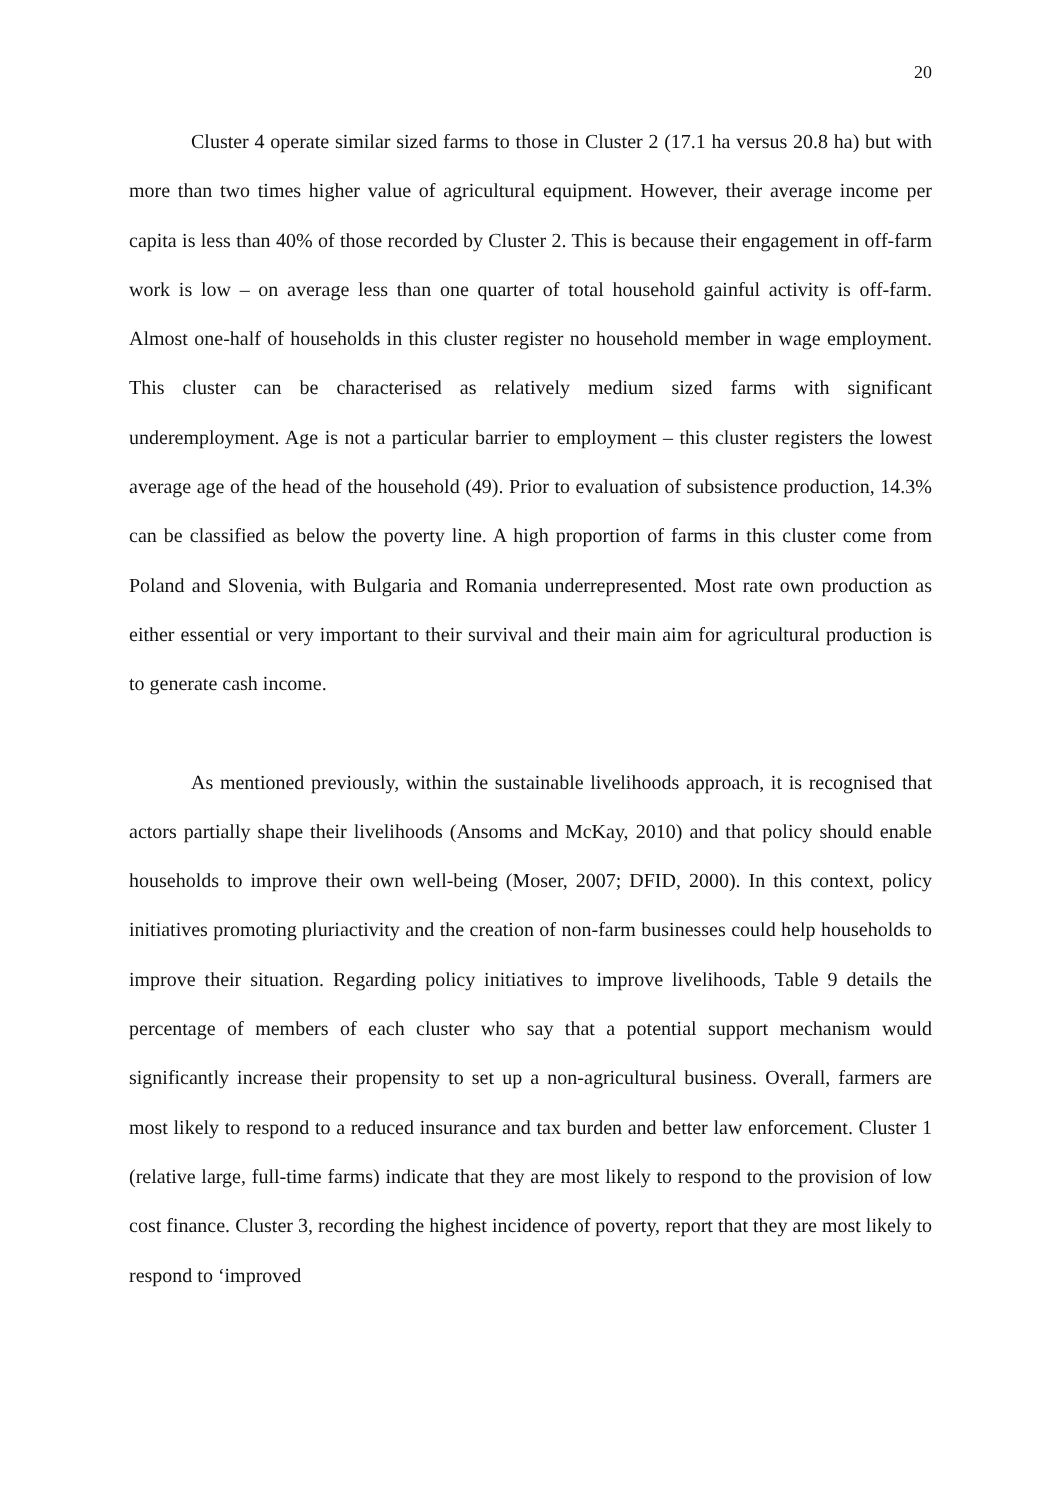20
Cluster 4 operate similar sized farms to those in Cluster 2 (17.1 ha versus 20.8 ha) but with more than two times higher value of agricultural equipment. However, their average income per capita is less than 40% of those recorded by Cluster 2. This is because their engagement in off-farm work is low – on average less than one quarter of total household gainful activity is off-farm. Almost one-half of households in this cluster register no household member in wage employment. This cluster can be characterised as relatively medium sized farms with significant underemployment. Age is not a particular barrier to employment – this cluster registers the lowest average age of the head of the household (49). Prior to evaluation of subsistence production, 14.3% can be classified as below the poverty line. A high proportion of farms in this cluster come from Poland and Slovenia, with Bulgaria and Romania underrepresented. Most rate own production as either essential or very important to their survival and their main aim for agricultural production is to generate cash income.
As mentioned previously, within the sustainable livelihoods approach, it is recognised that actors partially shape their livelihoods (Ansoms and McKay, 2010) and that policy should enable households to improve their own well-being (Moser, 2007; DFID, 2000). In this context, policy initiatives promoting pluriactivity and the creation of non-farm businesses could help households to improve their situation. Regarding policy initiatives to improve livelihoods, Table 9 details the percentage of members of each cluster who say that a potential support mechanism would significantly increase their propensity to set up a non-agricultural business. Overall, farmers are most likely to respond to a reduced insurance and tax burden and better law enforcement. Cluster 1 (relative large, full-time farms) indicate that they are most likely to respond to the provision of low cost finance. Cluster 3, recording the highest incidence of poverty, report that they are most likely to respond to ‘improved